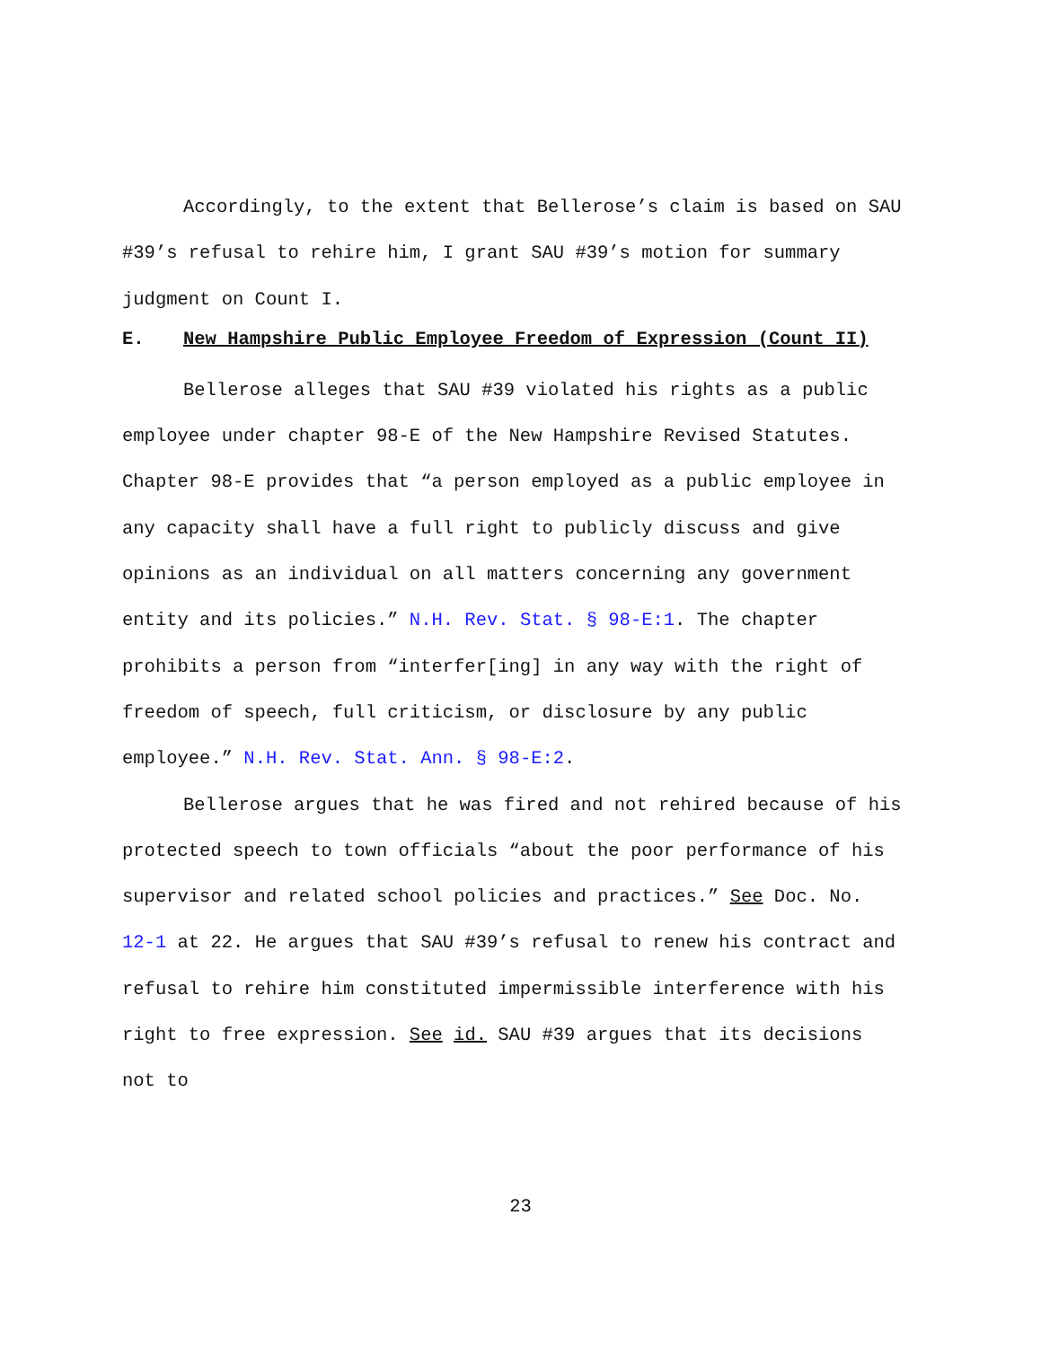Accordingly, to the extent that Bellerose’s claim is based on SAU #39’s refusal to rehire him, I grant SAU #39’s motion for summary judgment on Count I.
E. New Hampshire Public Employee Freedom of Expression (Count II)
Bellerose alleges that SAU #39 violated his rights as a public employee under chapter 98-E of the New Hampshire Revised Statutes. Chapter 98-E provides that “a person employed as a public employee in any capacity shall have a full right to publicly discuss and give opinions as an individual on all matters concerning any government entity and its policies.” N.H. Rev. Stat. § 98-E:1. The chapter prohibits a person from “interfer[ing] in any way with the right of freedom of speech, full criticism, or disclosure by any public employee.” N.H. Rev. Stat. Ann. § 98-E:2.
Bellerose argues that he was fired and not rehired because of his protected speech to town officials “about the poor performance of his supervisor and related school policies and practices.” See Doc. No. 12-1 at 22. He argues that SAU #39’s refusal to renew his contract and refusal to rehire him constituted impermissible interference with his right to free expression. See id. SAU #39 argues that its decisions not to
23